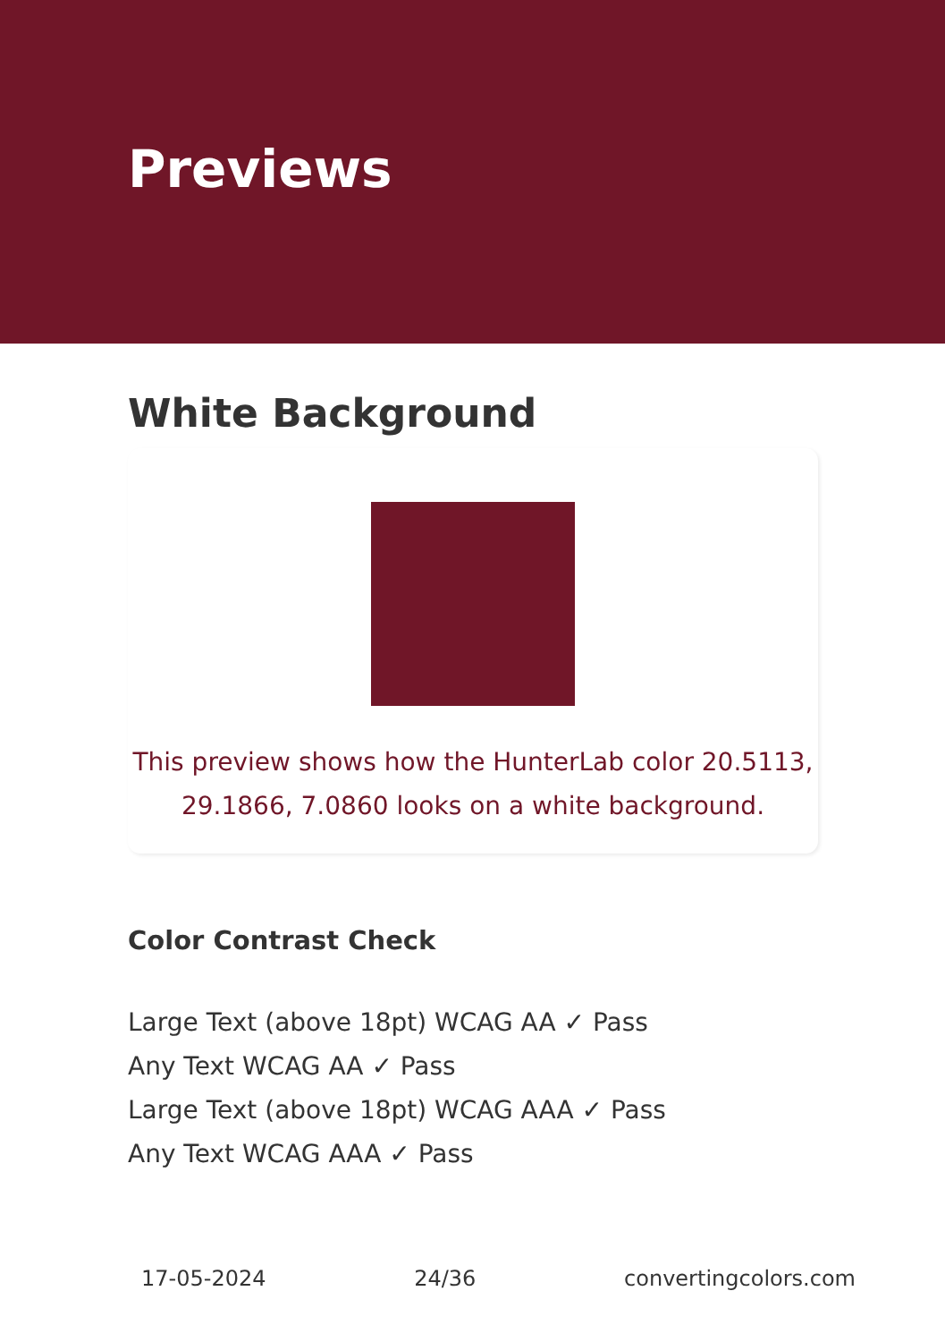Previews
White Background
This preview shows how the HunterLab color 20.5113,
29.1866, 7.0860 looks on a white background.
Color Contrast Check
Large Text (above 18pt) WCAG AA ✓ Pass
Any Text WCAG AA ✓ Pass
Large Text (above 18pt) WCAG AAA ✓ Pass
Any Text WCAG AAA ✓ Pass
17-05-2024 24/36 convertingcolors.com